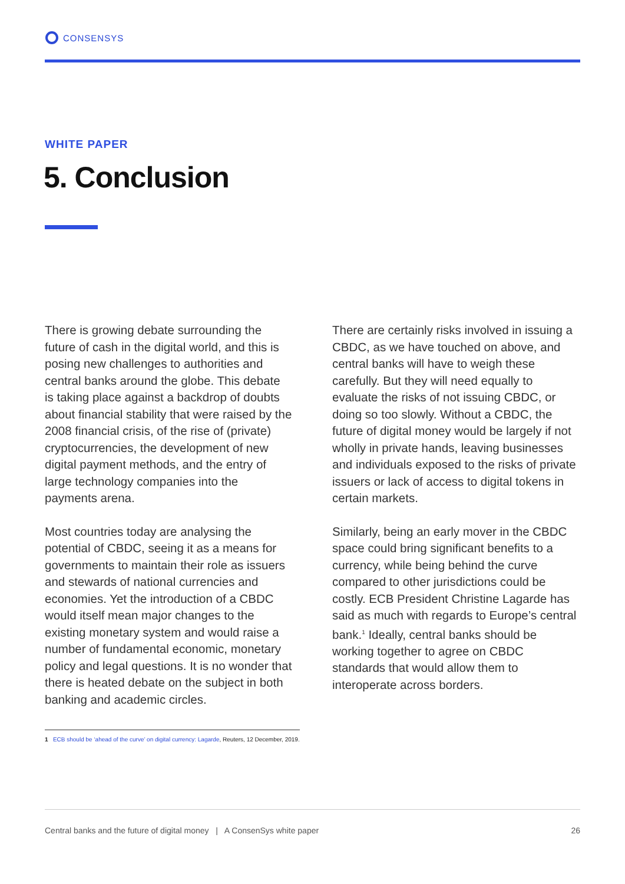CONSENSYS
WHITE PAPER
5. Conclusion
There is growing debate surrounding the future of cash in the digital world, and this is posing new challenges to authorities and central banks around the globe. This debate is taking place against a backdrop of doubts about financial stability that were raised by the 2008 financial crisis, of the rise of (private) cryptocurrencies, the development of new digital payment methods, and the entry of large technology companies into the payments arena.
Most countries today are analysing the potential of CBDC, seeing it as a means for governments to maintain their role as issuers and stewards of national currencies and economies. Yet the introduction of a CBDC would itself mean major changes to the existing monetary system and would raise a number of fundamental economic, monetary policy and legal questions. It is no wonder that there is heated debate on the subject in both banking and academic circles.
There are certainly risks involved in issuing a CBDC, as we have touched on above, and central banks will have to weigh these carefully. But they will need equally to evaluate the risks of not issuing CBDC, or doing so too slowly. Without a CBDC, the future of digital money would be largely if not wholly in private hands, leaving businesses and individuals exposed to the risks of private issuers or lack of access to digital tokens in certain markets.
Similarly, being an early mover in the CBDC space could bring significant benefits to a currency, while being behind the curve compared to other jurisdictions could be costly. ECB President Christine Lagarde has said as much with regards to Europe’s central bank.<sup>1</sup> Ideally, central banks should be working together to agree on CBDC standards that would allow them to interoperate across borders.
1 ECB should be ‘ahead of the curve’ on digital currency: Lagarde, Reuters, 12 December, 2019.
Central banks and the future of digital money | A ConsenSys white paper 26